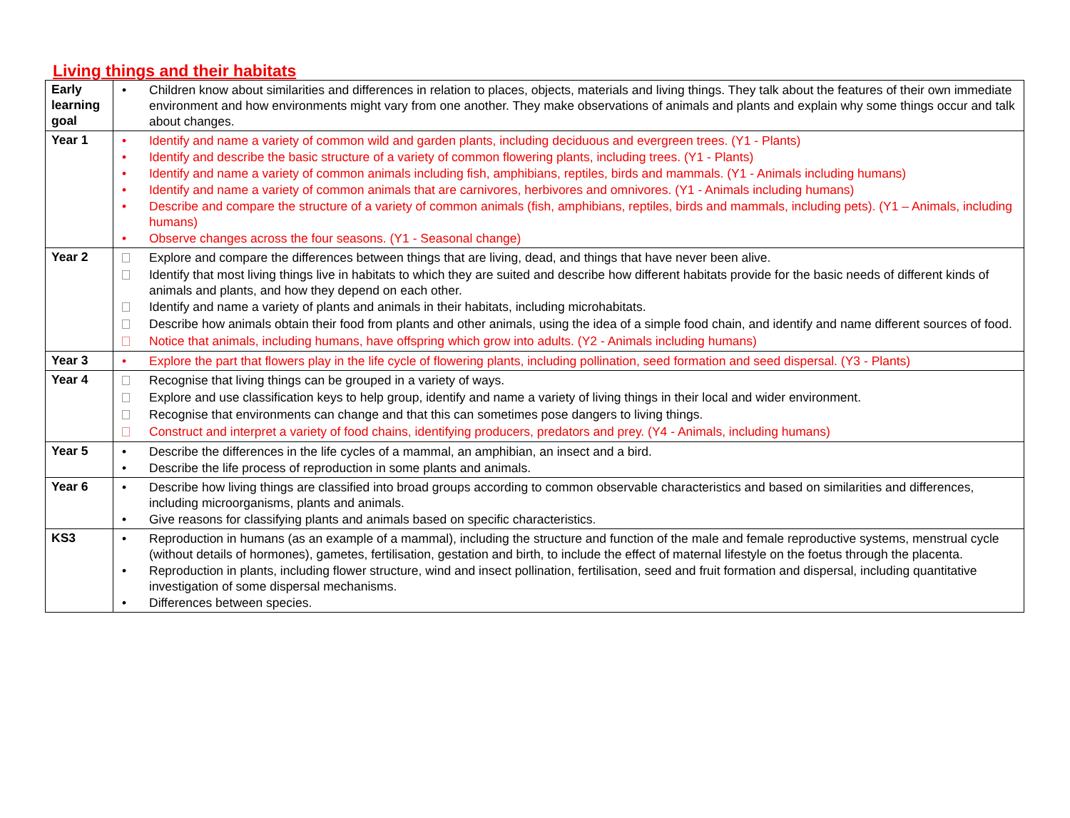Living things and their habitats
| Early learning goal | • Children know about similarities and differences in relation to places, objects, materials and living things. They talk about the features of their own immediate environment and how environments might vary from one another. They make observations of animals and plants and explain why some things occur and talk about changes. |
| Year 1 | • Identify and name a variety of common wild and garden plants, including deciduous and evergreen trees. (Y1 - Plants) • Identify and describe the basic structure of a variety of common flowering plants, including trees. (Y1 - Plants) • Identify and name a variety of common animals including fish, amphibians, reptiles, birds and mammals. (Y1 - Animals including humans) • Identify and name a variety of common animals that are carnivores, herbivores and omnivores. (Y1 - Animals including humans) • Describe and compare the structure of a variety of common animals (fish, amphibians, reptiles, birds and mammals, including pets). (Y1 – Animals, including humans) • Observe changes across the four seasons. (Y1 - Seasonal change) |
| Year 2 | Explore and compare the differences between things that are living, dead, and things that have never been alive. Identify that most living things live in habitats to which they are suited and describe how different habitats provide for the basic needs of different kinds of animals and plants, and how they depend on each other. Identify and name a variety of plants and animals in their habitats, including microhabitats. Describe how animals obtain their food from plants and other animals, using the idea of a simple food chain, and identify and name different sources of food. Notice that animals, including humans, have offspring which grow into adults. (Y2 - Animals including humans) |
| Year 3 | • Explore the part that flowers play in the life cycle of flowering plants, including pollination, seed formation and seed dispersal. (Y3 - Plants) |
| Year 4 | Recognise that living things can be grouped in a variety of ways. Explore and use classification keys to help group, identify and name a variety of living things in their local and wider environment. Recognise that environments can change and that this can sometimes pose dangers to living things. Construct and interpret a variety of food chains, identifying producers, predators and prey. (Y4 - Animals, including humans) |
| Year 5 | • Describe the differences in the life cycles of a mammal, an amphibian, an insect and a bird. • Describe the life process of reproduction in some plants and animals. |
| Year 6 | • Describe how living things are classified into broad groups according to common observable characteristics and based on similarities and differences, including microorganisms, plants and animals. • Give reasons for classifying plants and animals based on specific characteristics. |
| KS3 | • Reproduction in humans (as an example of a mammal), including the structure and function of the male and female reproductive systems, menstrual cycle (without details of hormones), gametes, fertilisation, gestation and birth, to include the effect of maternal lifestyle on the foetus through the placenta. • Reproduction in plants, including flower structure, wind and insect pollination, fertilisation, seed and fruit formation and dispersal, including quantitative investigation of some dispersal mechanisms. • Differences between species. |